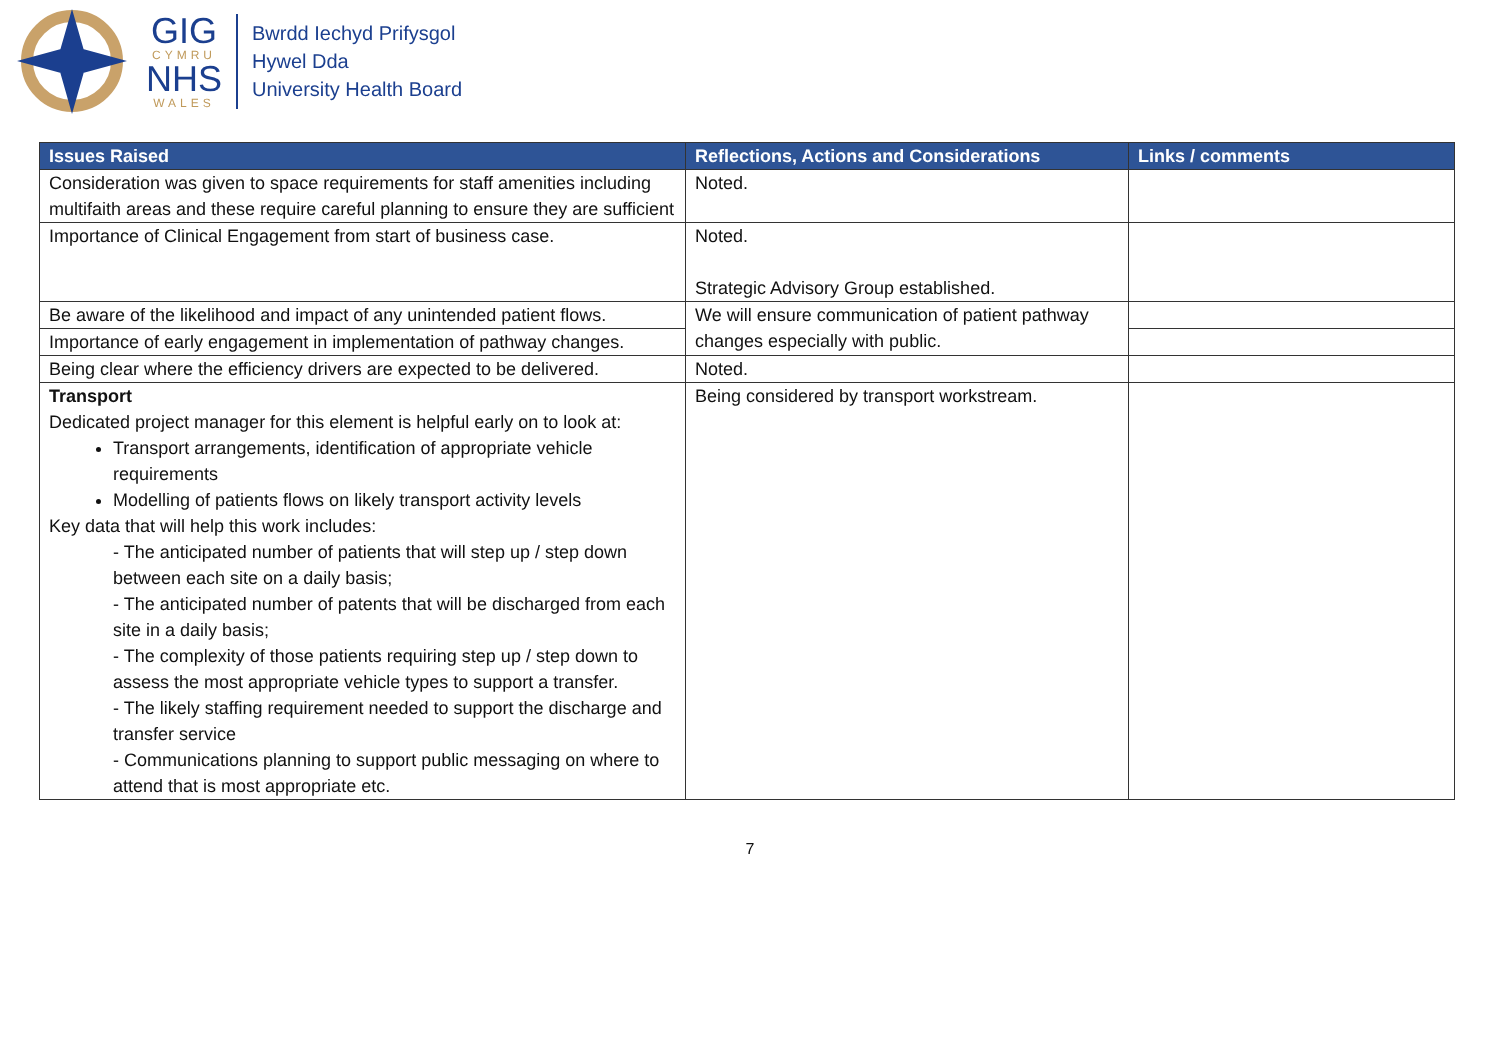GIG
CYMRU
NHS
WALES
Bwrdd Iechyd Prifysgol
Hywel Dda
University Health Board
| Issues Raised | Reflections, Actions and Considerations | Links / comments |
| --- | --- | --- |
| Consideration was given to space requirements for staff amenities including multifaith areas and these require careful planning to ensure they are sufficient | Noted. | |
| Importance of Clinical Engagement from start of business case. | Noted. Strategic Advisory Group established. | |
| Be aware of the likelihood and impact of any unintended patient flows. | We will ensure communication of patient pathway changes especially with public. | |
| Importance of early engagement in implementation of pathway changes. | | |
| Being clear where the efficiency drivers are expected to be delivered. | Noted. | |
| Transport Dedicated project manager for this element is helpful early on to look at: Transport arrangements, identification of appropriate vehicle requirements Modelling of patients flows on likely transport activity levels Key data that will help this work includes: - The anticipated number of patients that will step up / step down between each site on a daily basis; - The anticipated number of patents that will be discharged from each site in a daily basis; - The complexity of those patients requiring step up / step down to assess the most appropriate vehicle types to support a transfer. - The likely staffing requirement needed to support the discharge and transfer service - Communications planning to support public messaging on where to attend that is most appropriate etc. | Being considered by transport workstream. | |
7